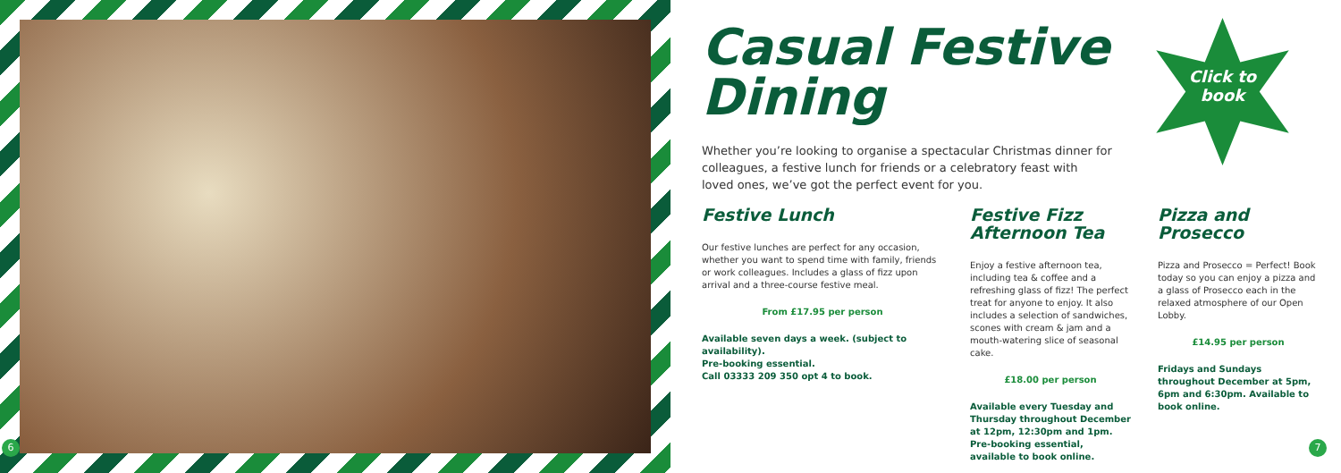6 7
Click to
book
Casual Festive
Dining
Whether you’re looking to organise a spectacular Christmas dinner for colleagues, a festive lunch for friends or a celebratory feast with loved ones, we’ve got the perfect event for you.
Festive Lunch
Our festive lunches are perfect for any occasion, whether you want to spend time with family, friends or work colleagues. Includes a glass of fizz upon arrival and a three-course festive meal.
From £17.95 per person
Available seven days a week. (subject to availability).
Pre-booking essential.
Call 03333 209 350 opt 4 to book.
Festive Fizz
Afternoon Tea
Enjoy a festive afternoon tea, including tea & coffee and a refreshing glass of fizz! The perfect treat for anyone to enjoy. It also includes a selection of sandwiches, scones with cream & jam and a mouth-watering slice of seasonal cake.
£18.00 per person
Available every Tuesday and Thursday throughout December at 12pm, 12:30pm and 1pm. Pre-booking essential, available to book online.
Pizza and Prosecco
Pizza and Prosecco = Perfect! Book today so you can enjoy a pizza and a glass of Prosecco each in the relaxed atmosphere of our Open Lobby.
£14.95 per person
Fridays and Sundays throughout December at 5pm, 6pm and 6:30pm. Available to book online.